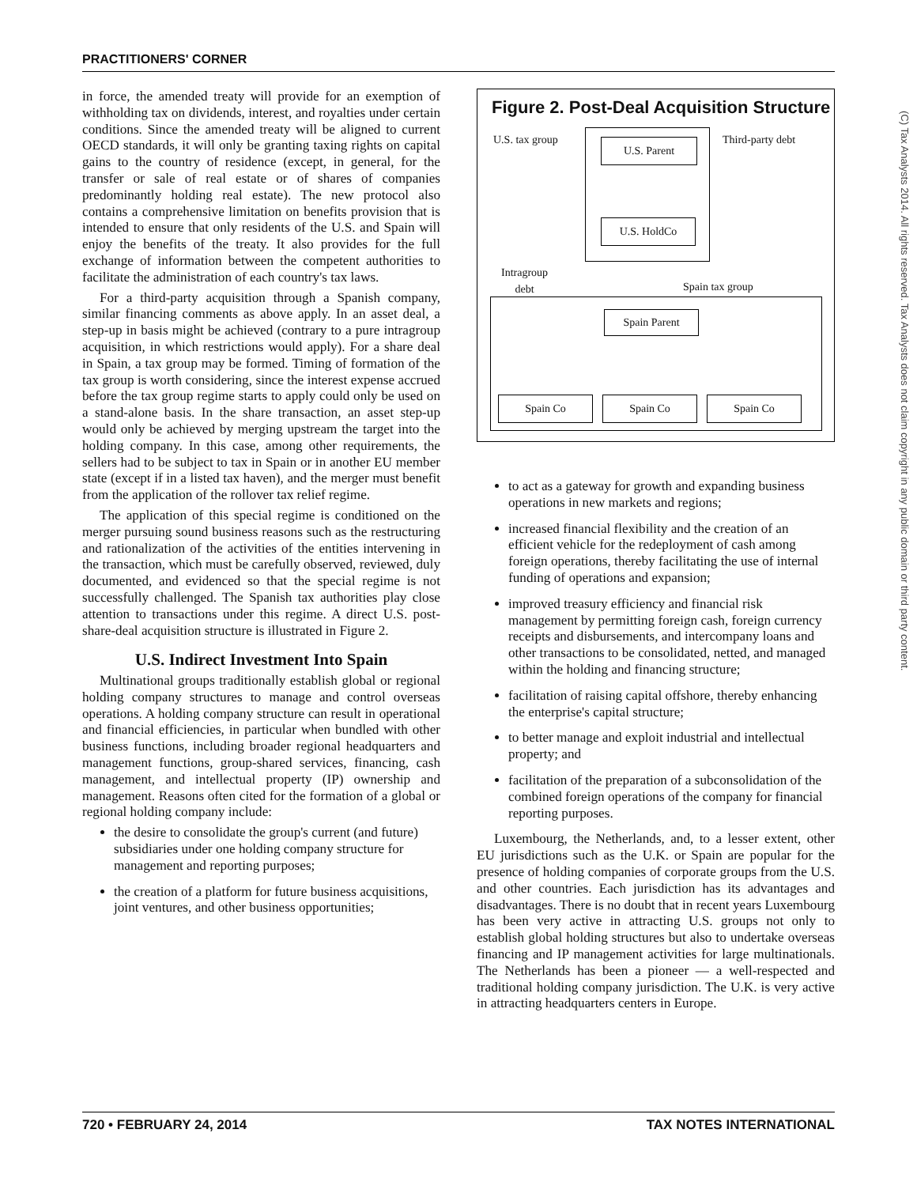PRACTITIONERS' CORNER
(C) Tax Analysts 2014. All rights reserved. Tax Analysts does not claim copyright in any public domain or third party content.
in force, the amended treaty will provide for an exemption of withholding tax on dividends, interest, and royalties under certain conditions. Since the amended treaty will be aligned to current OECD standards, it will only be granting taxing rights on capital gains to the country of residence (except, in general, for the transfer or sale of real estate or of shares of companies predominantly holding real estate). The new protocol also contains a comprehensive limitation on benefits provision that is intended to ensure that only residents of the U.S. and Spain will enjoy the benefits of the treaty. It also provides for the full exchange of information between the competent authorities to facilitate the administration of each country's tax laws.
For a third-party acquisition through a Spanish company, similar financing comments as above apply. In an asset deal, a step-up in basis might be achieved (contrary to a pure intragroup acquisition, in which restrictions would apply). For a share deal in Spain, a tax group may be formed. Timing of formation of the tax group is worth considering, since the interest expense accrued before the tax group regime starts to apply could only be used on a stand-alone basis. In the share transaction, an asset step-up would only be achieved by merging upstream the target into the holding company. In this case, among other requirements, the sellers had to be subject to tax in Spain or in another EU member state (except if in a listed tax haven), and the merger must benefit from the application of the rollover tax relief regime.
The application of this special regime is conditioned on the merger pursuing sound business reasons such as the restructuring and rationalization of the activities of the entities intervening in the transaction, which must be carefully observed, reviewed, duly documented, and evidenced so that the special regime is not successfully challenged. The Spanish tax authorities play close attention to transactions under this regime. A direct U.S. post-share-deal acquisition structure is illustrated in Figure 2.
U.S. Indirect Investment Into Spain
Multinational groups traditionally establish global or regional holding company structures to manage and control overseas operations. A holding company structure can result in operational and financial efficiencies, in particular when bundled with other business functions, including broader regional headquarters and management functions, group-shared services, financing, cash management, and intellectual property (IP) ownership and management. Reasons often cited for the formation of a global or regional holding company include:
the desire to consolidate the group's current (and future) subsidiaries under one holding company structure for management and reporting purposes;
the creation of a platform for future business acquisitions, joint ventures, and other business opportunities;
Figure 2. Post-Deal Acquisition Structure
U.S. tax group Third-party debt
U.S. Parent
U.S. HoldCo
Intragroup
debt
Spain tax group
Spain Parent
Spain Co Spain Co Spain Co
to act as a gateway for growth and expanding business operations in new markets and regions;
increased financial flexibility and the creation of an efficient vehicle for the redeployment of cash among foreign operations, thereby facilitating the use of internal funding of operations and expansion;
improved treasury efficiency and financial risk management by permitting foreign cash, foreign currency receipts and disbursements, and intercompany loans and other transactions to be consolidated, netted, and managed within the holding and financing structure;
facilitation of raising capital offshore, thereby enhancing the enterprise's capital structure;
to better manage and exploit industrial and intellectual property; and
facilitation of the preparation of a subconsolidation of the combined foreign operations of the company for financial reporting purposes.
Luxembourg, the Netherlands, and, to a lesser extent, other EU jurisdictions such as the U.K. or Spain are popular for the presence of holding companies of corporate groups from the U.S. and other countries. Each jurisdiction has its advantages and disadvantages. There is no doubt that in recent years Luxembourg has been very active in attracting U.S. groups not only to establish global holding structures but also to undertake overseas financing and IP management activities for large multinationals. The Netherlands has been a pioneer — a well-respected and traditional holding company jurisdiction. The U.K. is very active in attracting headquarters centers in Europe.
720 • FEBRUARY 24, 2014 TAX NOTES INTERNATIONAL